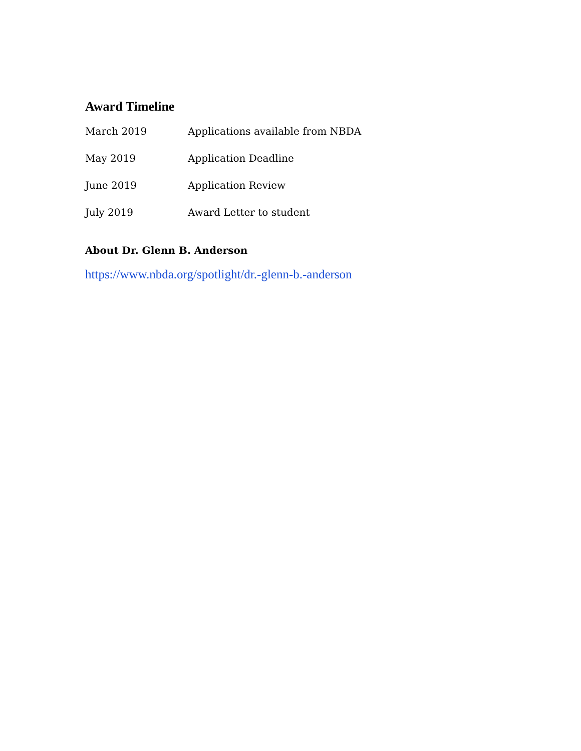Award Timeline
| March 2019 | Applications available from NBDA |
| May 2019 | Application Deadline |
| June 2019 | Application Review |
| July 2019 | Award Letter to student |
About Dr. Glenn B. Anderson
https://www.nbda.org/spotlight/dr.-glenn-b.-anderson